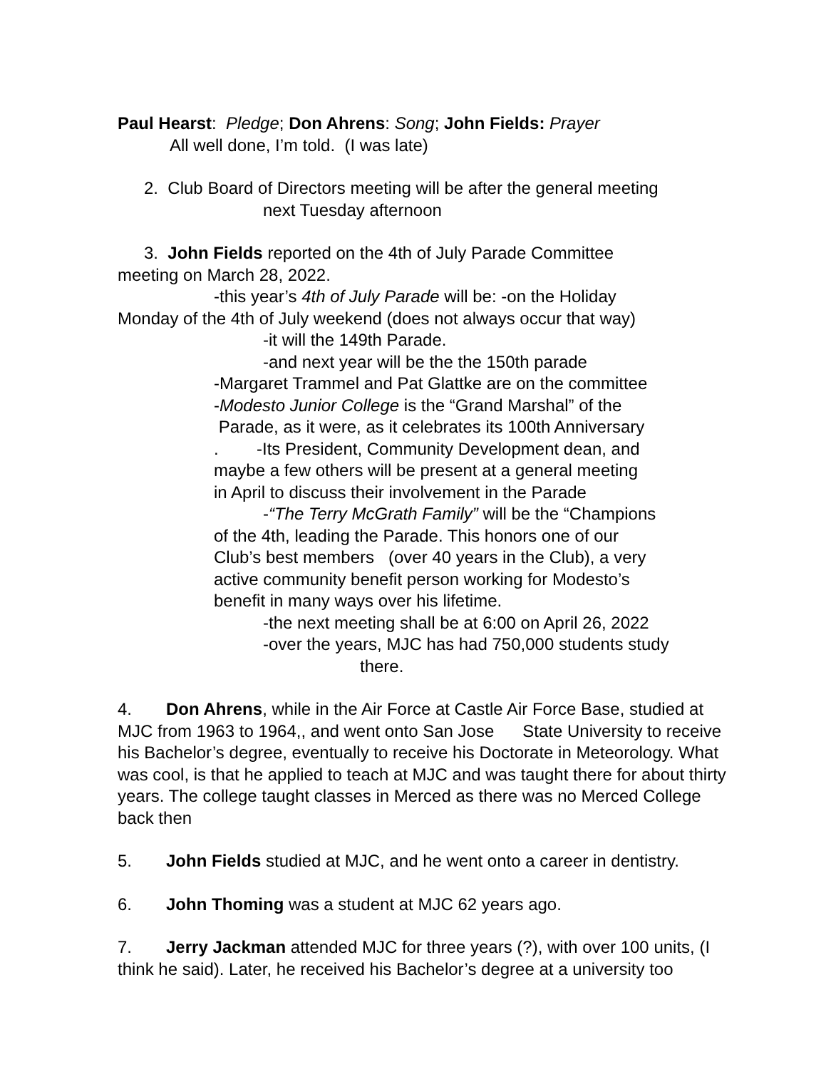Paul Hearst: Pledge; Don Ahrens: Song; John Fields: Prayer
All well done, I’m told. (I was late)
2. Club Board of Directors meeting will be after the general meeting
next Tuesday afternoon
3. John Fields reported on the 4th of July Parade Committee
meeting on March 28, 2022.
-this year’s 4th of July Parade will be: -on the Holiday
Monday of the 4th of July weekend (does not always occur that way)
-it will the 149th Parade.
-and next year will be the the 150th parade
-Margaret Trammel and Pat Glattke are on the committee
-Modesto Junior College is the “Grand Marshal” of the
Parade, as it were, as it celebrates its 100th Anniversary
. -Its President, Community Development dean, and
maybe a few others will be present at a general meeting
in April to discuss their involvement in the Parade
-“The Terry McGrath Family” will be the “Champions
of the 4th, leading the Parade. This honors one of our
Club’s best members (over 40 years in the Club), a very
active community benefit person working for Modesto’s
benefit in many ways over his lifetime.
-the next meeting shall be at 6:00 on April 26, 2022
-over the years, MJC has had 750,000 students study
there.
4. Don Ahrens, while in the Air Force at Castle Air Force Base, studied at MJC from 1963 to 1964,, and went onto San Jose State University to receive his Bachelor’s degree, eventually to receive his Doctorate in Meteorology. What was cool, is that he applied to teach at MJC and was taught there for about thirty years. The college taught classes in Merced as there was no Merced College back then
5. John Fields studied at MJC, and he went onto a career in dentistry.
6. John Thoming was a student at MJC 62 years ago.
7. Jerry Jackman attended MJC for three years (?), with over 100 units, (I think he said). Later, he received his Bachelor’s degree at a university too